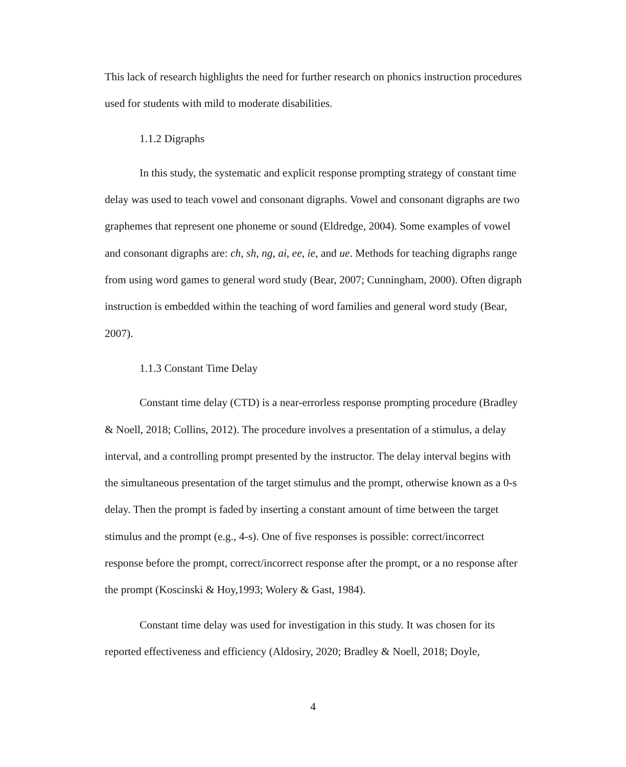This lack of research highlights the need for further research on phonics instruction procedures used for students with mild to moderate disabilities.
1.1.2 Digraphs
In this study, the systematic and explicit response prompting strategy of constant time delay was used to teach vowel and consonant digraphs. Vowel and consonant digraphs are two graphemes that represent one phoneme or sound (Eldredge, 2004). Some examples of vowel and consonant digraphs are: ch, sh, ng, ai, ee, ie, and ue. Methods for teaching digraphs range from using word games to general word study (Bear, 2007; Cunningham, 2000). Often digraph instruction is embedded within the teaching of word families and general word study (Bear, 2007).
1.1.3 Constant Time Delay
Constant time delay (CTD) is a near-errorless response prompting procedure (Bradley & Noell, 2018; Collins, 2012). The procedure involves a presentation of a stimulus, a delay interval, and a controlling prompt presented by the instructor. The delay interval begins with the simultaneous presentation of the target stimulus and the prompt, otherwise known as a 0-s delay. Then the prompt is faded by inserting a constant amount of time between the target stimulus and the prompt (e.g., 4-s). One of five responses is possible: correct/incorrect response before the prompt, correct/incorrect response after the prompt, or a no response after the prompt (Koscinski & Hoy,1993; Wolery & Gast, 1984).
Constant time delay was used for investigation in this study. It was chosen for its reported effectiveness and efficiency (Aldosiry, 2020; Bradley & Noell, 2018; Doyle,
4